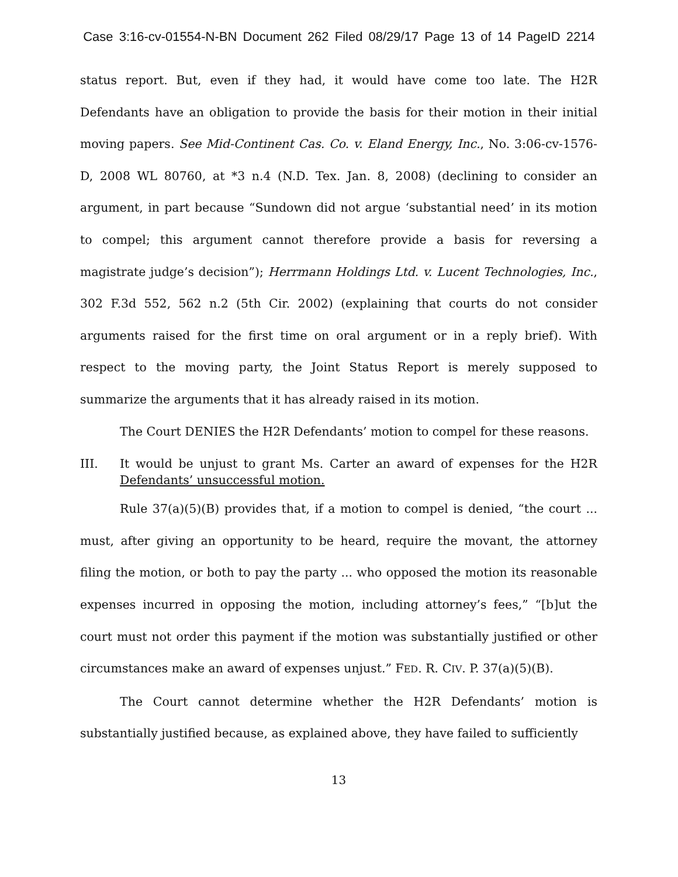Case 3:16-cv-01554-N-BN Document 262 Filed 08/29/17 Page 13 of 14 PageID 2214
status report. But, even if they had, it would have come too late. The H2R Defendants have an obligation to provide the basis for their motion in their initial moving papers. See Mid-Continent Cas. Co. v. Eland Energy, Inc., No. 3:06-cv-1576-D, 2008 WL 80760, at *3 n.4 (N.D. Tex. Jan. 8, 2008) (declining to consider an argument, in part because “Sundown did not argue ‘substantial need’ in its motion to compel; this argument cannot therefore provide a basis for reversing a magistrate judge’s decision”); Herrmann Holdings Ltd. v. Lucent Technologies, Inc., 302 F.3d 552, 562 n.2 (5th Cir. 2002) (explaining that courts do not consider arguments raised for the first time on oral argument or in a reply brief). With respect to the moving party, the Joint Status Report is merely supposed to summarize the arguments that it has already raised in its motion.
The Court DENIES the H2R Defendants’ motion to compel for these reasons.
III. It would be unjust to grant Ms. Carter an award of expenses for the H2R Defendants’ unsuccessful motion.
Rule 37(a)(5)(B) provides that, if a motion to compel is denied, “the court ... must, after giving an opportunity to be heard, require the movant, the attorney filing the motion, or both to pay the party ... who opposed the motion its reasonable expenses incurred in opposing the motion, including attorney’s fees,” “[b]ut the court must not order this payment if the motion was substantially justified or other circumstances make an award of expenses unjust.” FED. R. CIV. P. 37(a)(5)(B).
The Court cannot determine whether the H2R Defendants’ motion is substantially justified because, as explained above, they have failed to sufficiently
13